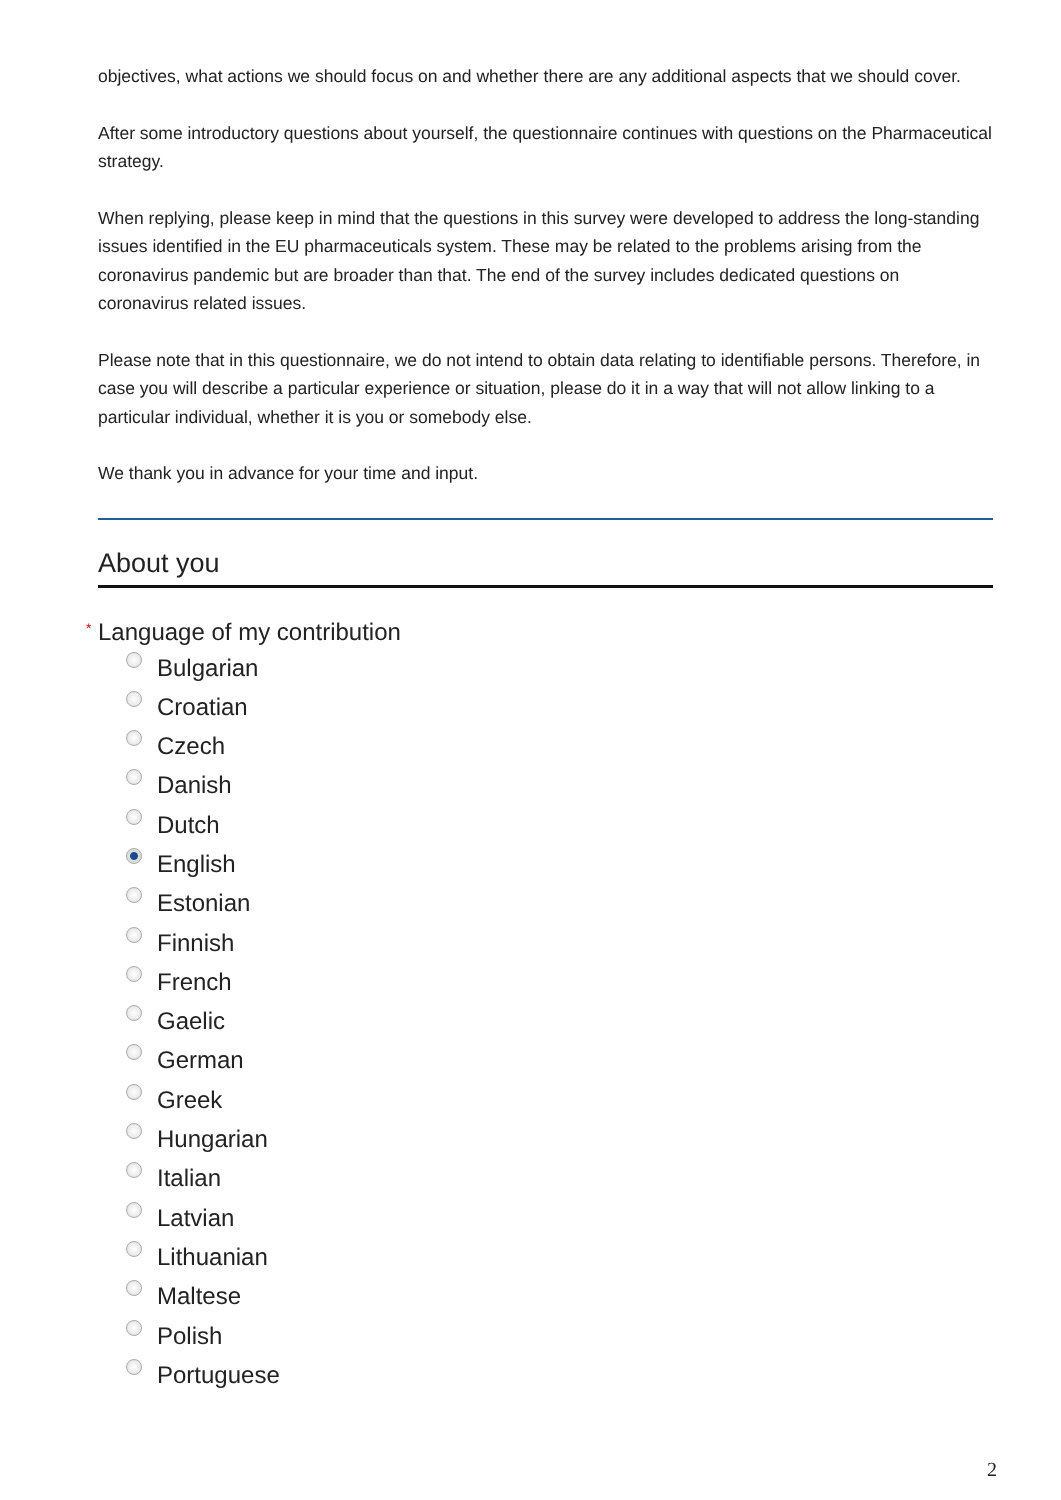objectives, what actions we should focus on and whether there are any additional aspects that we should cover.
After some introductory questions about yourself, the questionnaire continues with questions on the Pharmaceutical strategy.
When replying, please keep in mind that the questions in this survey were developed to address the long-standing issues identified in the EU pharmaceuticals system. These may be related to the problems arising from the coronavirus pandemic but are broader than that. The end of the survey includes dedicated questions on coronavirus related issues.
Please note that in this questionnaire, we do not intend to obtain data relating to identifiable persons. Therefore, in case you will describe a particular experience or situation, please do it in a way that will not allow linking to a particular individual, whether it is you or somebody else.
We thank you in advance for your time and input.
About you
* Language of my contribution
Bulgarian
Croatian
Czech
Danish
Dutch
English
Estonian
Finnish
French
Gaelic
German
Greek
Hungarian
Italian
Latvian
Lithuanian
Maltese
Polish
Portuguese
2